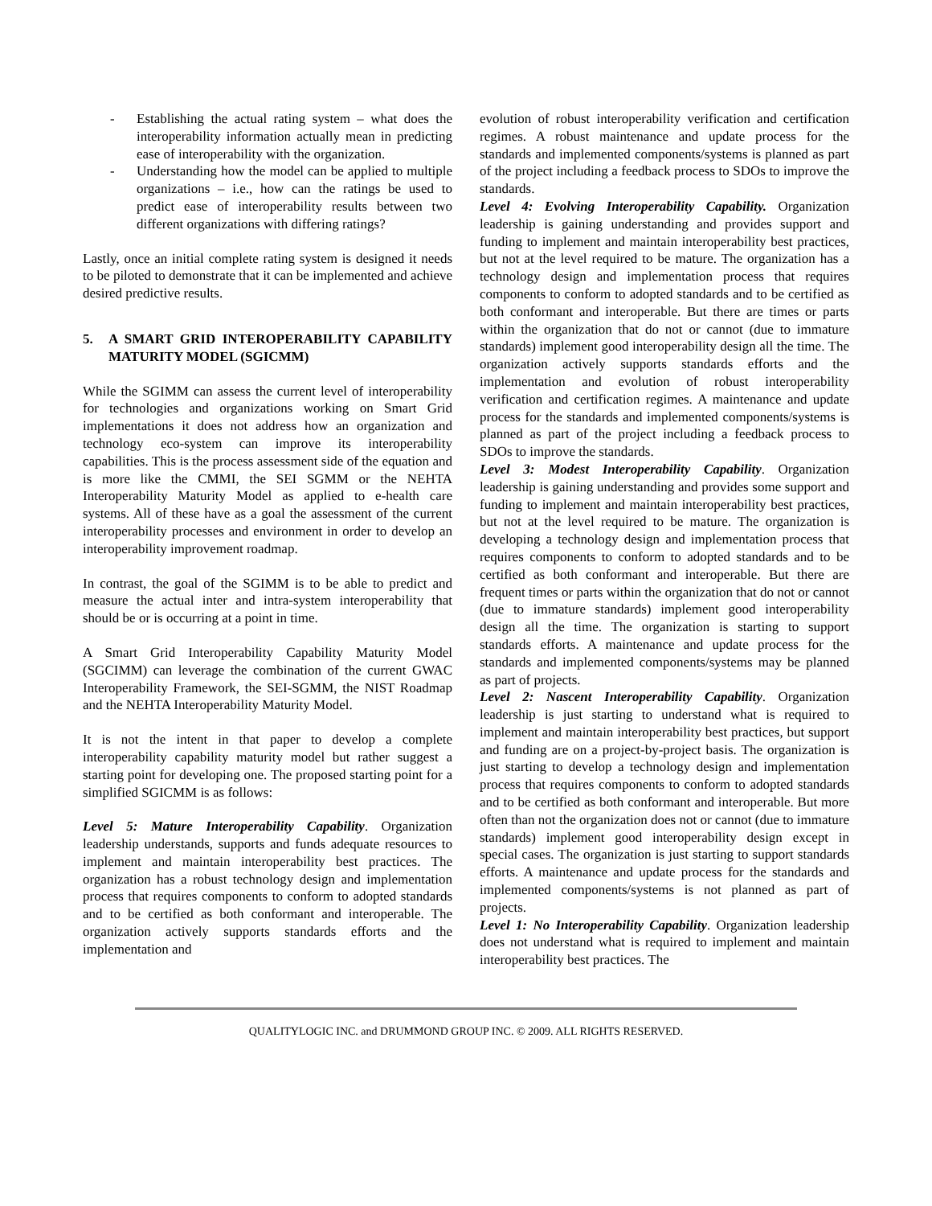- Establishing the actual rating system – what does the interoperability information actually mean in predicting ease of interoperability with the organization.
- Understanding how the model can be applied to multiple organizations – i.e., how can the ratings be used to predict ease of interoperability results between two different organizations with differing ratings?
Lastly, once an initial complete rating system is designed it needs to be piloted to demonstrate that it can be implemented and achieve desired predictive results.
5. A SMART GRID INTEROPERABILITY CAPABILITY MATURITY MODEL (SGICMM)
While the SGIMM can assess the current level of interoperability for technologies and organizations working on Smart Grid implementations it does not address how an organization and technology eco-system can improve its interoperability capabilities. This is the process assessment side of the equation and is more like the CMMI, the SEI SGMM or the NEHTA Interoperability Maturity Model as applied to e-health care systems. All of these have as a goal the assessment of the current interoperability processes and environment in order to develop an interoperability improvement roadmap.
In contrast, the goal of the SGIMM is to be able to predict and measure the actual inter and intra-system interoperability that should be or is occurring at a point in time.
A Smart Grid Interoperability Capability Maturity Model (SGCIMM) can leverage the combination of the current GWAC Interoperability Framework, the SEI-SGMM, the NIST Roadmap and the NEHTA Interoperability Maturity Model.
It is not the intent in that paper to develop a complete interoperability capability maturity model but rather suggest a starting point for developing one. The proposed starting point for a simplified SGICMM is as follows:
Level 5: Mature Interoperability Capability. Organization leadership understands, supports and funds adequate resources to implement and maintain interoperability best practices. The organization has a robust technology design and implementation process that requires components to conform to adopted standards and to be certified as both conformant and interoperable. The organization actively supports standards efforts and the implementation and
evolution of robust interoperability verification and certification regimes. A robust maintenance and update process for the standards and implemented components/systems is planned as part of the project including a feedback process to SDOs to improve the standards.
Level 4: Evolving Interoperability Capability. Organization leadership is gaining understanding and provides support and funding to implement and maintain interoperability best practices, but not at the level required to be mature. The organization has a technology design and implementation process that requires components to conform to adopted standards and to be certified as both conformant and interoperable. But there are times or parts within the organization that do not or cannot (due to immature standards) implement good interoperability design all the time. The organization actively supports standards efforts and the implementation and evolution of robust interoperability verification and certification regimes. A maintenance and update process for the standards and implemented components/systems is planned as part of the project including a feedback process to SDOs to improve the standards.
Level 3: Modest Interoperability Capability. Organization leadership is gaining understanding and provides some support and funding to implement and maintain interoperability best practices, but not at the level required to be mature. The organization is developing a technology design and implementation process that requires components to conform to adopted standards and to be certified as both conformant and interoperable. But there are frequent times or parts within the organization that do not or cannot (due to immature standards) implement good interoperability design all the time. The organization is starting to support standards efforts. A maintenance and update process for the standards and implemented components/systems may be planned as part of projects.
Level 2: Nascent Interoperability Capability. Organization leadership is just starting to understand what is required to implement and maintain interoperability best practices, but support and funding are on a project-by-project basis. The organization is just starting to develop a technology design and implementation process that requires components to conform to adopted standards and to be certified as both conformant and interoperable. But more often than not the organization does not or cannot (due to immature standards) implement good interoperability design except in special cases. The organization is just starting to support standards efforts. A maintenance and update process for the standards and implemented components/systems is not planned as part of projects.
Level 1: No Interoperability Capability. Organization leadership does not understand what is required to implement and maintain interoperability best practices. The
QUALITYLOGIC INC. and DRUMMOND GROUP INC. © 2009. ALL RIGHTS RESERVED.